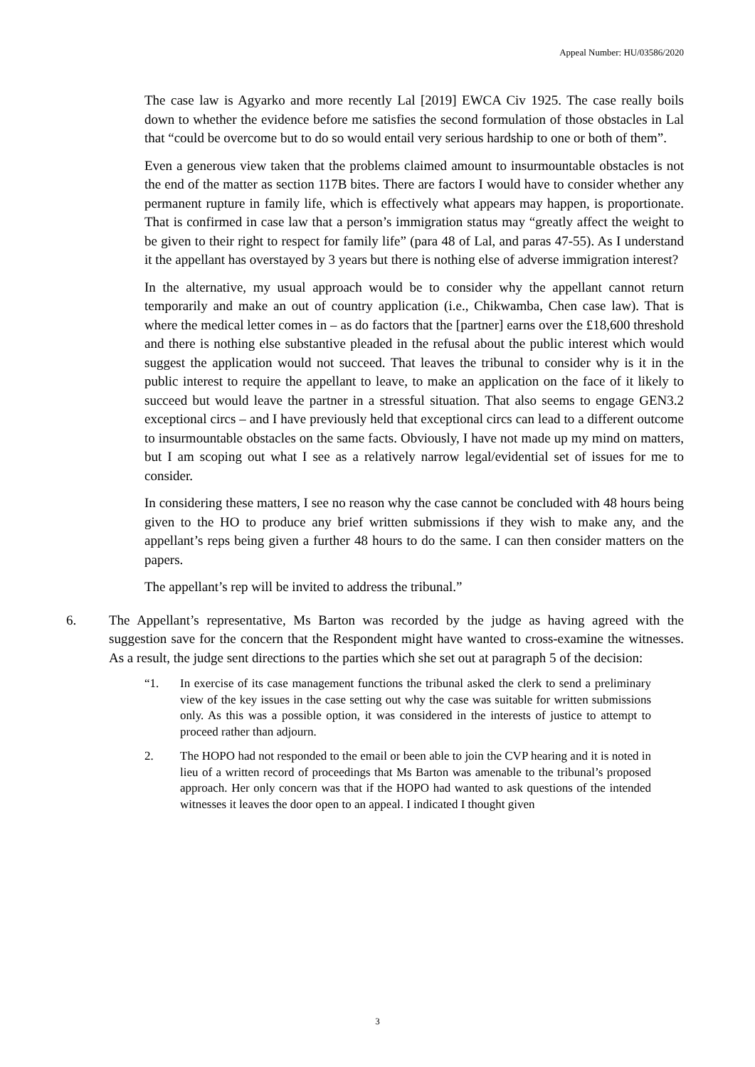Appeal Number: HU/03586/2020
The case law is Agyarko and more recently Lal [2019] EWCA Civ 1925. The case really boils down to whether the evidence before me satisfies the second formulation of those obstacles in Lal that “could be overcome but to do so would entail very serious hardship to one or both of them”.
Even a generous view taken that the problems claimed amount to insurmountable obstacles is not the end of the matter as section 117B bites. There are factors I would have to consider whether any permanent rupture in family life, which is effectively what appears may happen, is proportionate. That is confirmed in case law that a person’s immigration status may “greatly affect the weight to be given to their right to respect for family life” (para 48 of Lal, and paras 47-55). As I understand it the appellant has overstayed by 3 years but there is nothing else of adverse immigration interest?
In the alternative, my usual approach would be to consider why the appellant cannot return temporarily and make an out of country application (i.e., Chikwamba, Chen case law). That is where the medical letter comes in – as do factors that the [partner] earns over the £18,600 threshold and there is nothing else substantive pleaded in the refusal about the public interest which would suggest the application would not succeed. That leaves the tribunal to consider why is it in the public interest to require the appellant to leave, to make an application on the face of it likely to succeed but would leave the partner in a stressful situation. That also seems to engage GEN3.2 exceptional circs – and I have previously held that exceptional circs can lead to a different outcome to insurmountable obstacles on the same facts. Obviously, I have not made up my mind on matters, but I am scoping out what I see as a relatively narrow legal/evidential set of issues for me to consider.
In considering these matters, I see no reason why the case cannot be concluded with 48 hours being given to the HO to produce any brief written submissions if they wish to make any, and the appellant’s reps being given a further 48 hours to do the same. I can then consider matters on the papers.
The appellant’s rep will be invited to address the tribunal.”
6. The Appellant’s representative, Ms Barton was recorded by the judge as having agreed with the suggestion save for the concern that the Respondent might have wanted to cross-examine the witnesses. As a result, the judge sent directions to the parties which she set out at paragraph 5 of the decision:
“1. In exercise of its case management functions the tribunal asked the clerk to send a preliminary view of the key issues in the case setting out why the case was suitable for written submissions only. As this was a possible option, it was considered in the interests of justice to attempt to proceed rather than adjourn.
2. The HOPO had not responded to the email or been able to join the CVP hearing and it is noted in lieu of a written record of proceedings that Ms Barton was amenable to the tribunal’s proposed approach. Her only concern was that if the HOPO had wanted to ask questions of the intended witnesses it leaves the door open to an appeal. I indicated I thought given
3